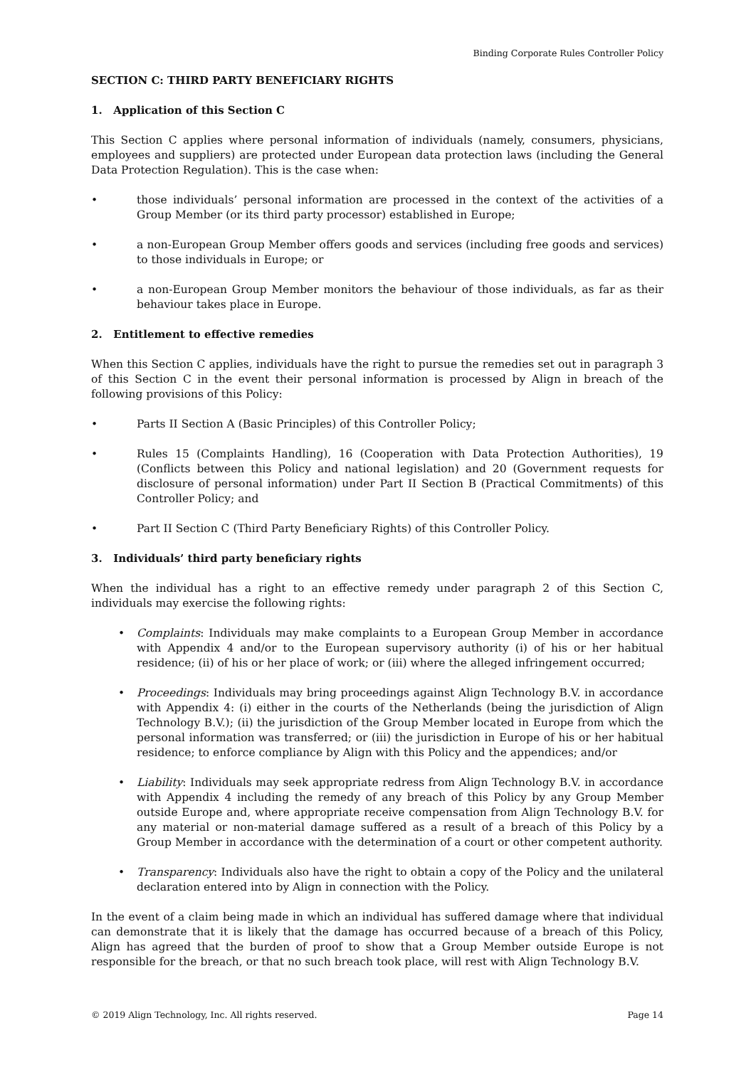Binding Corporate Rules Controller Policy
SECTION C: THIRD PARTY BENEFICIARY RIGHTS
1. Application of this Section C
This Section C applies where personal information of individuals (namely, consumers, physicians, employees and suppliers) are protected under European data protection laws (including the General Data Protection Regulation). This is the case when:
• those individuals’ personal information are processed in the context of the activities of a Group Member (or its third party processor) established in Europe;
• a non-European Group Member offers goods and services (including free goods and services) to those individuals in Europe; or
• a non-European Group Member monitors the behaviour of those individuals, as far as their behaviour takes place in Europe.
2. Entitlement to effective remedies
When this Section C applies, individuals have the right to pursue the remedies set out in paragraph 3 of this Section C in the event their personal information is processed by Align in breach of the following provisions of this Policy:
• Parts II Section A (Basic Principles) of this Controller Policy;
• Rules 15 (Complaints Handling), 16 (Cooperation with Data Protection Authorities), 19 (Conflicts between this Policy and national legislation) and 20 (Government requests for disclosure of personal information) under Part II Section B (Practical Commitments) of this Controller Policy; and
• Part II Section C (Third Party Beneficiary Rights) of this Controller Policy.
3. Individuals’ third party beneficiary rights
When the individual has a right to an effective remedy under paragraph 2 of this Section C, individuals may exercise the following rights:
• Complaints: Individuals may make complaints to a European Group Member in accordance with Appendix 4 and/or to the European supervisory authority (i) of his or her habitual residence; (ii) of his or her place of work; or (iii) where the alleged infringement occurred;
• Proceedings: Individuals may bring proceedings against Align Technology B.V. in accordance with Appendix 4: (i) either in the courts of the Netherlands (being the jurisdiction of Align Technology B.V.); (ii) the jurisdiction of the Group Member located in Europe from which the personal information was transferred; or (iii) the jurisdiction in Europe of his or her habitual residence; to enforce compliance by Align with this Policy and the appendices; and/or
• Liability: Individuals may seek appropriate redress from Align Technology B.V. in accordance with Appendix 4 including the remedy of any breach of this Policy by any Group Member outside Europe and, where appropriate receive compensation from Align Technology B.V. for any material or non-material damage suffered as a result of a breach of this Policy by a Group Member in accordance with the determination of a court or other competent authority.
• Transparency: Individuals also have the right to obtain a copy of the Policy and the unilateral declaration entered into by Align in connection with the Policy.
In the event of a claim being made in which an individual has suffered damage where that individual can demonstrate that it is likely that the damage has occurred because of a breach of this Policy, Align has agreed that the burden of proof to show that a Group Member outside Europe is not responsible for the breach, or that no such breach took place, will rest with Align Technology B.V.
© 2019 Align Technology, Inc. All rights reserved. Page 14